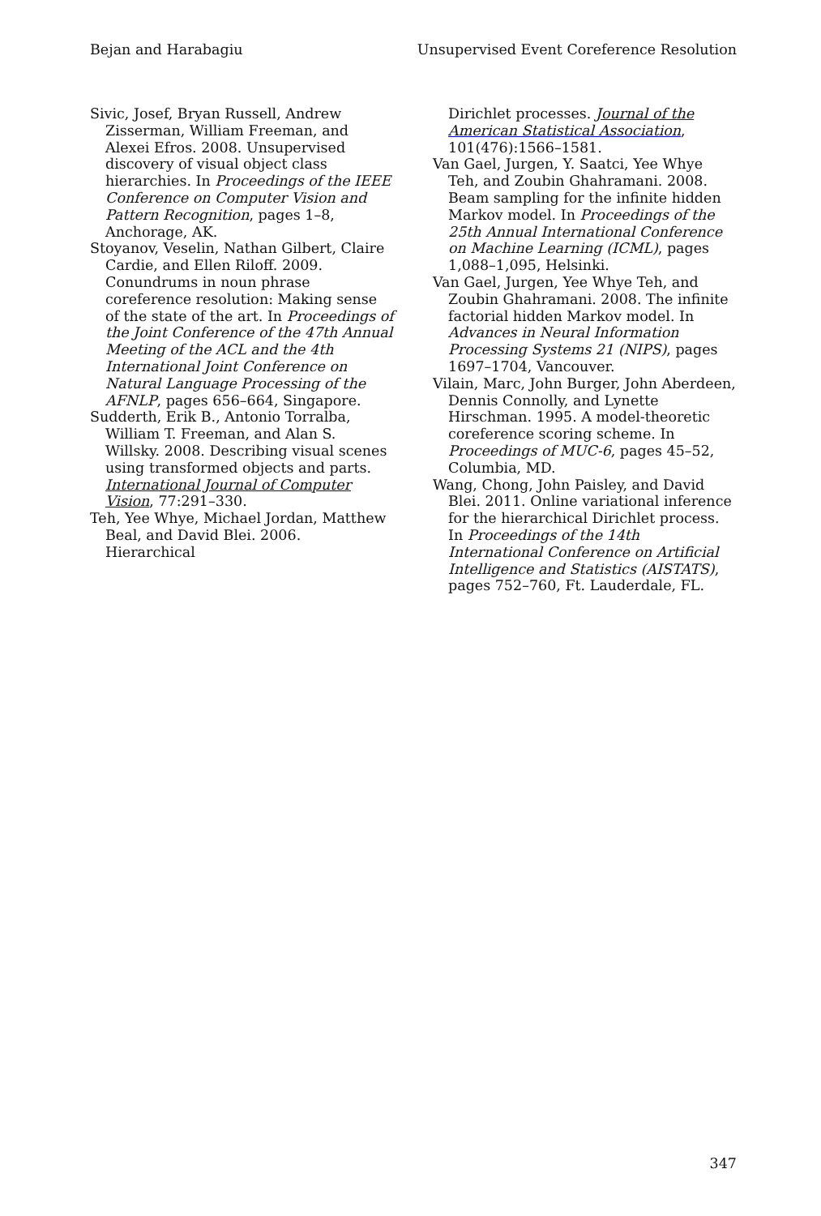Bejan and Harabagiu Unsupervised Event Coreference Resolution
Sivic, Josef, Bryan Russell, Andrew Zisserman, William Freeman, and Alexei Efros. 2008. Unsupervised discovery of visual object class hierarchies. In Proceedings of the IEEE Conference on Computer Vision and Pattern Recognition, pages 1–8, Anchorage, AK.
Stoyanov, Veselin, Nathan Gilbert, Claire Cardie, and Ellen Riloff. 2009. Conundrums in noun phrase coreference resolution: Making sense of the state of the art. In Proceedings of the Joint Conference of the 47th Annual Meeting of the ACL and the 4th International Joint Conference on Natural Language Processing of the AFNLP, pages 656–664, Singapore.
Sudderth, Erik B., Antonio Torralba, William T. Freeman, and Alan S. Willsky. 2008. Describing visual scenes using transformed objects and parts. International Journal of Computer Vision, 77:291–330.
Teh, Yee Whye, Michael Jordan, Matthew Beal, and David Blei. 2006. Hierarchical
Dirichlet processes. Journal of the American Statistical Association, 101(476):1566–1581.
Van Gael, Jurgen, Y. Saatci, Yee Whye Teh, and Zoubin Ghahramani. 2008. Beam sampling for the infinite hidden Markov model. In Proceedings of the 25th Annual International Conference on Machine Learning (ICML), pages 1,088–1,095, Helsinki.
Van Gael, Jurgen, Yee Whye Teh, and Zoubin Ghahramani. 2008. The infinite factorial hidden Markov model. In Advances in Neural Information Processing Systems 21 (NIPS), pages 1697–1704, Vancouver.
Vilain, Marc, John Burger, John Aberdeen, Dennis Connolly, and Lynette Hirschman. 1995. A model-theoretic coreference scoring scheme. In Proceedings of MUC-6, pages 45–52, Columbia, MD.
Wang, Chong, John Paisley, and David Blei. 2011. Online variational inference for the hierarchical Dirichlet process. In Proceedings of the 14th International Conference on Artificial Intelligence and Statistics (AISTATS), pages 752–760, Ft. Lauderdale, FL.
347